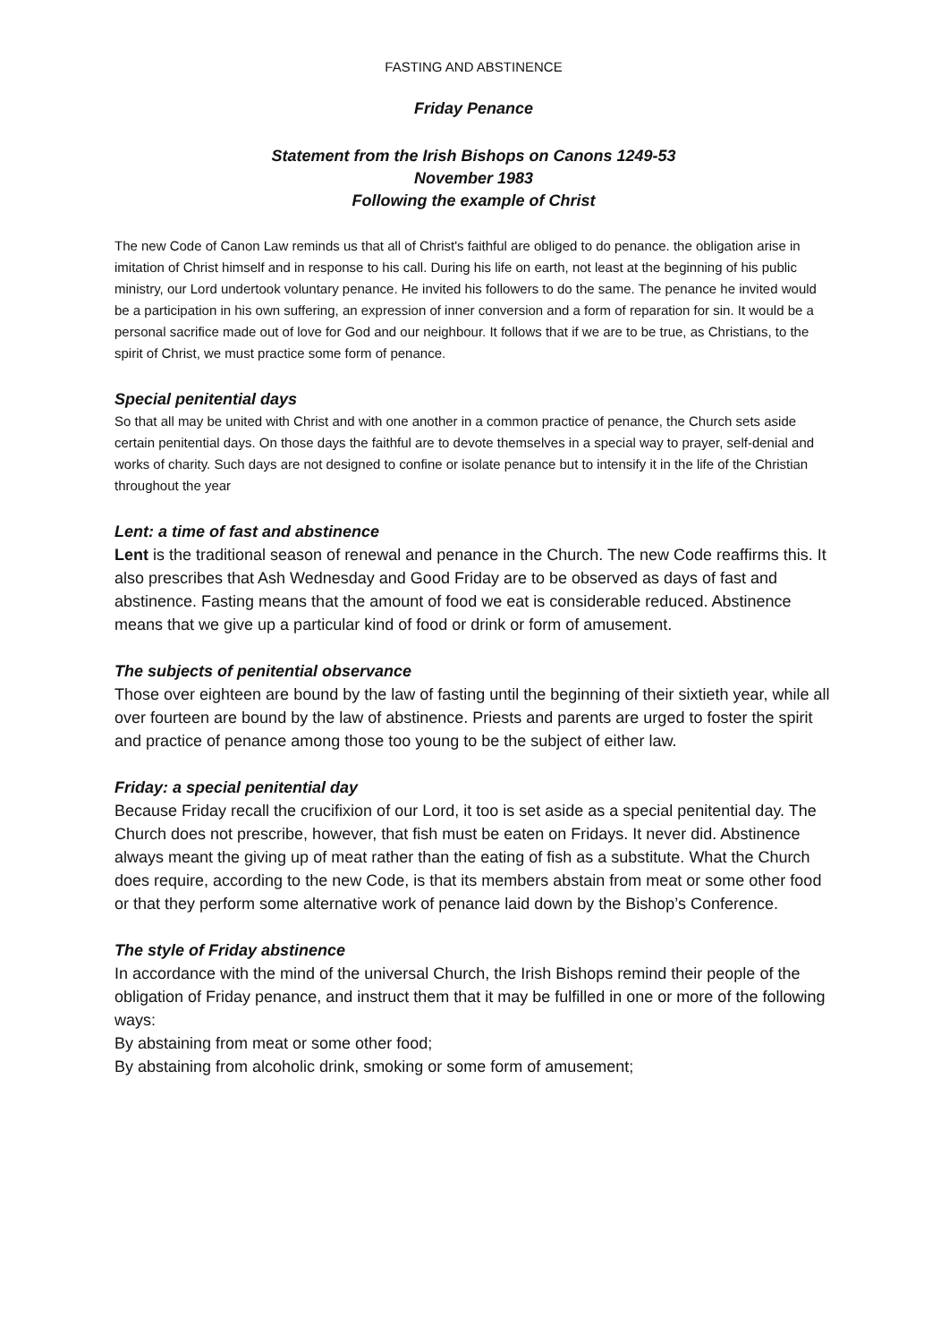FASTING AND ABSTINENCE
Friday Penance
Statement from the Irish Bishops on Canons 1249-53
November 1983
Following the example of Christ
The new Code of Canon Law reminds us that all of Christ's faithful are obliged to do penance. the obligation arise in imitation of Christ himself and in response to his call. During his life on earth, not least at the beginning of his public ministry, our Lord undertook voluntary penance. He invited his followers to do the same. The penance he invited would be a participation in his own suffering, an expression of inner conversion and a form of reparation for sin. It would be a personal sacrifice made out of love for God and our neighbour. It follows that if we are to be true, as Christians, to the spirit of Christ, we must practice some form of penance.
Special penitential days
So that all may be united with Christ and with one another in a common practice of penance, the Church sets aside certain penitential days. On those days the faithful are to devote themselves in a special way to prayer, self-denial and works of charity. Such days are not designed to confine or isolate penance but to intensify it in the life of the Christian throughout the year
Lent: a time of fast and abstinence
Lent is the traditional season of renewal and penance in the Church. The new Code reaffirms this. It also prescribes that Ash Wednesday and Good Friday are to be observed as days of fast and abstinence. Fasting means that the amount of food we eat is considerable reduced. Abstinence means that we give up a particular kind of food or drink or form of amusement.
The subjects of penitential observance
Those over eighteen are bound by the law of fasting until the beginning of their sixtieth year, while all over fourteen are bound by the law of abstinence. Priests and parents are urged to foster the spirit and practice of penance among those too young to be the subject of either law.
Friday: a special penitential day
Because Friday recall the crucifixion of our Lord, it too is set aside as a special penitential day. The Church does not prescribe, however, that fish must be eaten on Fridays. It never did. Abstinence always meant the giving up of meat rather than the eating of fish as a substitute. What the Church does require, according to the new Code, is that its members abstain from meat or some other food or that they perform some alternative work of penance laid down by the Bishop’s Conference.
The style of Friday abstinence
In accordance with the mind of the universal Church, the Irish Bishops remind their people of the obligation of Friday penance, and instruct them that it may be fulfilled in one or more of the following ways:
By abstaining from meat or some other food;
By abstaining from alcoholic drink, smoking or some form of amusement;